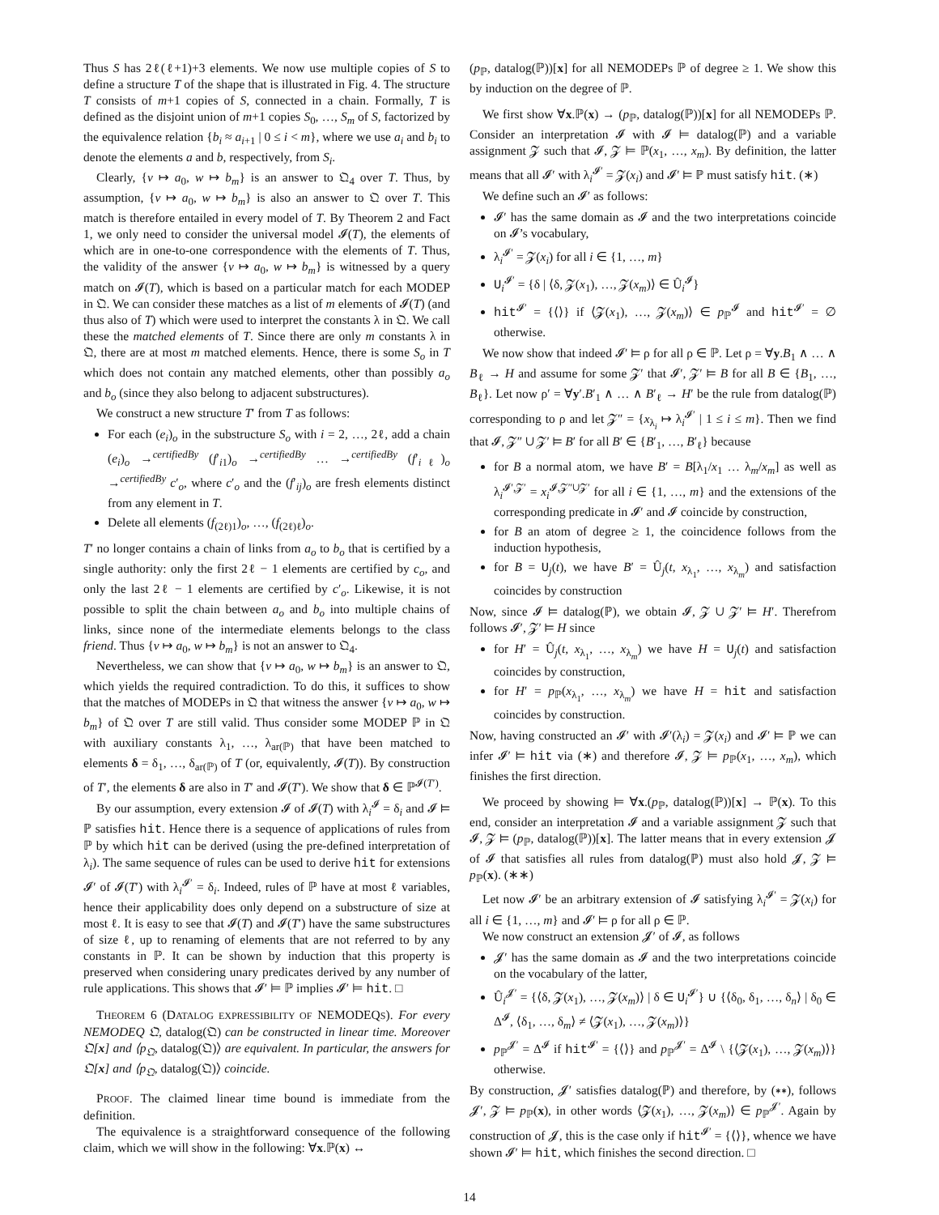Thus S has 2ℓ(ℓ+1)+3 elements. We now use multiple copies of S to define a structure T of the shape that is illustrated in Fig. 4. The structure T consists of m+1 copies of S, connected in a chain. Formally, T is defined as the disjoint union of m+1 copies S<sub>0</sub>, …, S<sub>m</sub> of S, factorized by the equivalence relation {b<sub>i</sub> ≈ a<sub>i+1</sub> | 0 ≤ i < m}, where we use a<sub>i</sub> and b<sub>i</sub> to denote the elements a and b, respectively, from S<sub>i</sub>.
Clearly, {v ↦ a<sub>0</sub>, w ↦ b<sub>m</sub>} is an answer to 𝔔<sub>4</sub> over T. Thus, by assumption, {v ↦ a<sub>0</sub>, w ↦ b<sub>m</sub>} is also an answer to 𝔔 over T. This match is therefore entailed in every model of T. By Theorem 2 and Fact 1, we only need to consider the universal model 𝓘(T), the elements of which are in one-to-one correspondence with the elements of T. Thus, the validity of the answer {v ↦ a<sub>0</sub>, w ↦ b<sub>m</sub>} is witnessed by a query match on 𝓘(T), which is based on a particular match for each MODEP in 𝔔. We can consider these matches as a list of m elements of 𝓘(T) (and thus also of T) which were used to interpret the constants λ in 𝔔. We call these the matched elements of T. Since there are only m constants λ in 𝔔, there are at most m matched elements. Hence, there is some S<sub>o</sub> in T which does not contain any matched elements, other than possibly a<sub>o</sub> and b<sub>o</sub> (since they also belong to adjacent substructures).
We construct a new structure T′ from T as follows:
For each (e<sub>i</sub>)<sub>o</sub> in the substructure S<sub>o</sub> with i = 2, …, 2ℓ, add a chain (e<sub>i</sub>)<sub>o</sub> →<sup>certifiedBy</sup> (f′<sub>i1</sub>)<sub>o</sub> →<sup>certifiedBy</sup> … →<sup>certifiedBy</sup> (f′<sub>iℓ</sub>)<sub>o</sub> →<sup>certifiedBy</sup> c′<sub>o</sub>, where c′<sub>o</sub> and the (f′<sub>ij</sub>)<sub>o</sub> are fresh elements distinct from any element in T.
Delete all elements (f<sub>(2ℓ)1</sub>)<sub>o</sub>, …, (f<sub>(2ℓ)ℓ</sub>)<sub>o</sub>.
T′ no longer contains a chain of links from a<sub>o</sub> to b<sub>o</sub> that is certified by a single authority: only the first 2ℓ − 1 elements are certified by c<sub>o</sub>, and only the last 2ℓ − 1 elements are certified by c′<sub>o</sub>. Likewise, it is not possible to split the chain between a<sub>o</sub> and b<sub>o</sub> into multiple chains of links, since none of the intermediate elements belongs to the class friend. Thus {v ↦ a<sub>0</sub>, w ↦ b<sub>m</sub>} is not an answer to 𝔔<sub>4</sub>.
Nevertheless, we can show that {v ↦ a<sub>0</sub>, w ↦ b<sub>m</sub>} is an answer to 𝔔, which yields the required contradiction. To do this, it suffices to show that the matches of MODEPs in 𝔔 that witness the answer {v ↦ a<sub>0</sub>, w ↦ b<sub>m</sub>} of 𝔔 over T are still valid. Thus consider some MODEP ℙ in 𝔔 with auxiliary constants λ<sub>1</sub>, …, λ<sub>ar(ℙ)</sub> that have been matched to elements δ = δ<sub>1</sub>, …, δ<sub>ar(ℙ)</sub> of T (or, equivalently, 𝓘(T)). By construction of T′, the elements δ are also in T′ and 𝓘(T′). We show that δ ∈ ℙ<sup>𝓘(T′)</sup>.
By our assumption, every extension 𝓘 of 𝓘(T) with λ<sub>i</sub><sup>𝓘</sup> = δ<sub>i</sub> and 𝓘 ⊨ ℙ satisfies hit. Hence there is a sequence of applications of rules from ℙ by which hit can be derived (using the pre-defined interpretation of λ<sub>i</sub>). The same sequence of rules can be used to derive hit for extensions 𝓘′ of 𝓘(T′) with λ<sub>i</sub><sup>𝓘′</sup> = δ<sub>i</sub>. Indeed, rules of ℙ have at most ℓ variables, hence their applicability does only depend on a substructure of size at most ℓ. It is easy to see that 𝓘(T) and 𝓘(T′) have the same substructures of size ℓ, up to renaming of elements that are not referred to by any constants in ℙ. It can be shown by induction that this property is preserved when considering unary predicates derived by any number of rule applications. This shows that 𝓘′ ⊨ ℙ implies 𝓘′ ⊨ hit. □
THEOREM 6 (DATALOG EXPRESSIBILITY OF NEMODEQS). For every NEMODEQ 𝔔, datalog(𝔔) can be constructed in linear time. Moreover 𝔔[x] and ⟨p<sub>𝔔</sub>, datalog(𝔔)⟩ are equivalent. In particular, the answers for 𝔔[x] and ⟨p<sub>𝔔</sub>, datalog(𝔔)⟩ coincide.
PROOF. The claimed linear time bound is immediate from the definition.
The equivalence is a straightforward consequence of the following claim, which we will show in the following: ∀x.ℙ(x) ↔
(p<sub>ℙ</sub>, datalog(ℙ))[x] for all NEMODEPs ℙ of degree ≥ 1. We show this by induction on the degree of ℙ.
We first show ∀x.ℙ(x) → (p<sub>ℙ</sub>, datalog(ℙ))[x] for all NEMODEPs ℙ. Consider an interpretation 𝓘 with 𝓘 ⊨ datalog(ℙ) and a variable assignment 𝓩 such that 𝓘, 𝓩 ⊨ ℙ(x<sub>1</sub>, …, x<sub>m</sub>). By definition, the latter means that all 𝓘′ with λ<sub>i</sub><sup>𝓘′</sup> = 𝓩(x<sub>i</sub>) and 𝓘′ ⊨ ℙ must satisfy hit. (∗)
We define such an 𝓘′ as follows:
𝓘′ has the same domain as 𝓘 and the two interpretations coincide on 𝓘’s vocabulary,
λ<sub>i</sub><sup>𝓘′</sup> = 𝓩(x<sub>i</sub>) for all i ∈ {1, …, m}
U<sub>i</sub><sup>𝓘′</sup> = {δ | ⟨δ, 𝓩(x<sub>1</sub>), …, 𝓩(x<sub>m</sub>)⟩ ∈ Û<sub>i</sub><sup>𝓘</sup>}
hit<sup>𝓘′</sup> = {⟨⟩} if ⟨𝓩(x<sub>1</sub>), …, 𝓩(x<sub>m</sub>)⟩ ∈ p<sub>ℙ</sub><sup>𝓘</sup> and hit<sup>𝓘′</sup> = ∅ otherwise.
We now show that indeed 𝓘′ ⊨ ρ for all ρ ∈ ℙ. Let ρ = ∀y.B<sub>1</sub> ∧ … ∧ B<sub>ℓ</sub> → H and assume for some 𝓩′ that 𝓘′, 𝓩′ ⊨ B for all B ∈ {B<sub>1</sub>, …, B<sub>ℓ</sub>}. Let now ρ′ = ∀y′.B′<sub>1</sub> ∧ … ∧ B′<sub>ℓ</sub> → H′ be the rule from datalog(ℙ) corresponding to ρ and let 𝓩″ = {x<sub>λ<sub>i</sub></sub> ↦ λ<sub>i</sub><sup>𝓘′</sup> | 1 ≤ i ≤ m}. Then we find that 𝓘, 𝓩″ ∪ 𝓩′ ⊨ B′ for all B′ ∈ {B′<sub>1</sub>, …, B′<sub>ℓ</sub>} because
for B a normal atom, we have B′ = B[λ<sub>1</sub>/x<sub>1</sub> … λ<sub>m</sub>/x<sub>m</sub>] as well as λ<sub>i</sub><sup>𝓘′,𝓩′</sup> = x<sub>i</sub><sup>𝓘,𝓩″∪𝓩′</sup> for all i ∈ {1, …, m} and the extensions of the corresponding predicate in 𝓘′ and 𝓘 coincide by construction,
for B an atom of degree ≥ 1, the coincidence follows from the induction hypothesis,
for B = U<sub>j</sub>(t), we have B′ = Û<sub>j</sub>(t, x<sub>λ<sub>1</sub></sub>, …, x<sub>λ<sub>m</sub></sub>) and satisfaction coincides by construction
Now, since 𝓘 ⊨ datalog(ℙ), we obtain 𝓘, 𝓩 ∪ 𝓩′ ⊨ H′. Therefrom follows 𝓘′, 𝓩′ ⊨ H since
for H′ = Û<sub>j</sub>(t, x<sub>λ<sub>1</sub></sub>, …, x<sub>λ<sub>m</sub></sub>) we have H = U<sub>j</sub>(t) and satisfaction coincides by construction,
for H′ = p<sub>ℙ</sub>(x<sub>λ<sub>1</sub></sub>, …, x<sub>λ<sub>m</sub></sub>) we have H = hit and satisfaction coincides by construction.
Now, having constructed an 𝓘′ with 𝓘′(λ<sub>i</sub>) = 𝓩(x<sub>i</sub>) and 𝓘′ ⊨ ℙ we can infer 𝓘′ ⊨ hit via (∗) and therefore 𝓘, 𝓩 ⊨ p<sub>ℙ</sub>(x<sub>1</sub>, …, x<sub>m</sub>), which finishes the first direction.
We proceed by showing ⊨ ∀x.(p<sub>ℙ</sub>, datalog(ℙ))[x] → ℙ(x). To this end, consider an interpretation 𝓘 and a variable assignment 𝓩 such that 𝓘, 𝓩 ⊨ (p<sub>ℙ</sub>, datalog(ℙ))[x]. The latter means that in every extension 𝓙 of 𝓘 that satisfies all rules from datalog(ℙ) must also hold 𝓙, 𝓩 ⊨ p<sub>ℙ</sub>(x). (∗∗)
Let now 𝓘′ be an arbitrary extension of 𝓘 satisfying λ<sub>i</sub><sup>𝓘′</sup> = 𝓩(x<sub>i</sub>) for all i ∈ {1, …, m} and 𝓘′ ⊨ ρ for all ρ ∈ ℙ.
We now construct an extension 𝓙′ of 𝓘, as follows
𝓙′ has the same domain as 𝓘 and the two interpretations coincide on the vocabulary of the latter,
Û<sub>i</sub><sup>𝓙′</sup> = {⟨δ, 𝓩(x<sub>1</sub>), …, 𝓩(x<sub>m</sub>)⟩ | δ ∈ U<sub>i</sub><sup>𝓘′</sup>} ∪ {⟨δ<sub>0</sub>, δ<sub>1</sub>, …, δ<sub>n</sub>⟩ | δ<sub>0</sub> ∈ Δ<sup>𝓘</sup>, ⟨δ<sub>1</sub>, …, δ<sub>m</sub>⟩ ≠ ⟨𝓩(x<sub>1</sub>), …, 𝓩(x<sub>m</sub>)⟩}
p<sub>ℙ</sub><sup>𝓙′</sup> = Δ<sup>𝓘</sup> if hit<sup>𝓘′</sup> = {⟨⟩} and p<sub>ℙ</sub><sup>𝓙′</sup> = Δ<sup>𝓘</sup> \ {⟨𝓩(x<sub>1</sub>), …, 𝓩(x<sub>m</sub>)⟩} otherwise.
By construction, 𝓙′ satisfies datalog(ℙ) and therefore, by (∗∗), follows 𝓙′, 𝓩 ⊨ p<sub>ℙ</sub>(x), in other words ⟨𝓩(x<sub>1</sub>), …, 𝓩(x<sub>m</sub>)⟩ ∈ p<sub>ℙ</sub><sup>𝓙′</sup>. Again by construction of 𝓙, this is the case only if hit<sup>𝓘′</sup> = {⟨⟩}, whence we have shown 𝓘′ ⊨ hit, which finishes the second direction. □
14